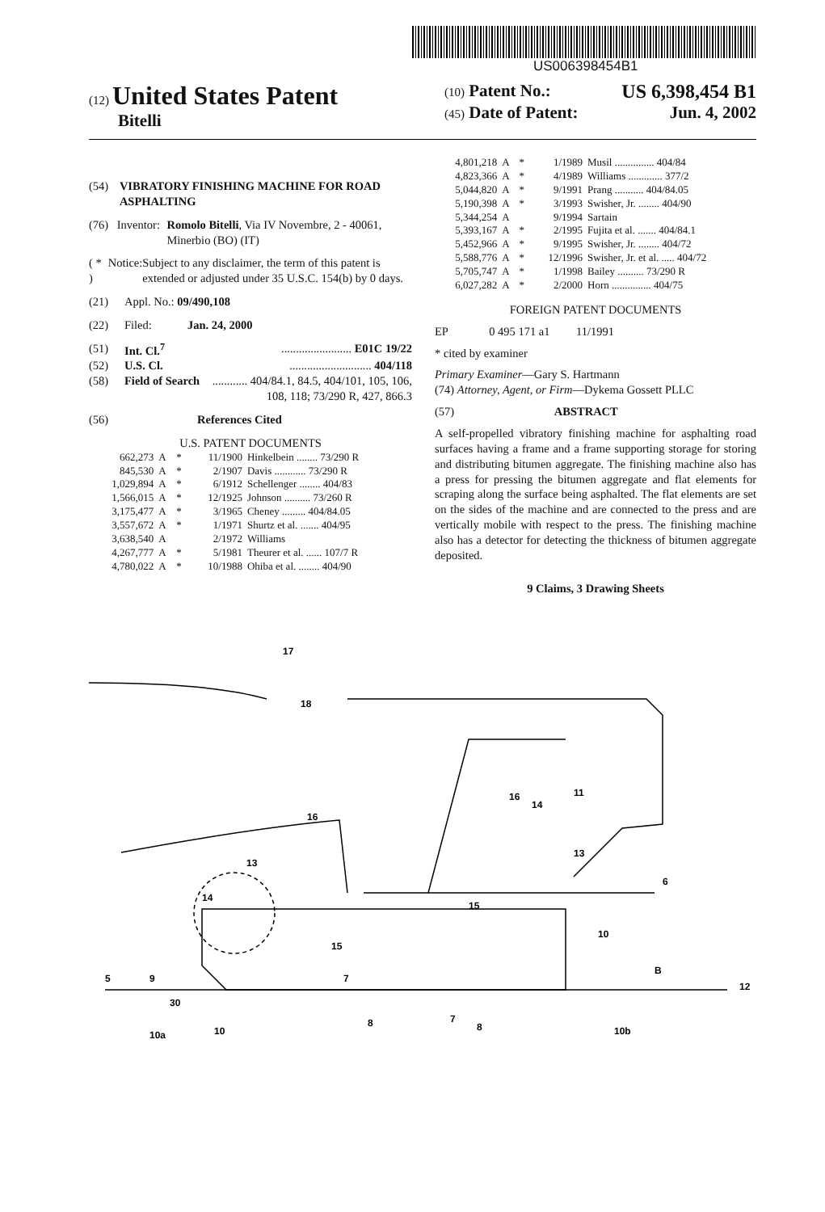US006398454B1
(12) United States Patent
Bitelli
(10) Patent No.: US 6,398,454 B1
(45) Date of Patent: Jun. 4, 2002
(54) VIBRATORY FINISHING MACHINE FOR ROAD ASPHALTING
(76) Inventor: Romolo Bitelli, Via IV Novembre, 2 - 40061, Minerbio (BO) (IT)
( * ) Notice: Subject to any disclaimer, the term of this patent is extended or adjusted under 35 U.S.C. 154(b) by 0 days.
(21) Appl. No.: 09/490,108
(22) Filed: Jan. 24, 2000
(51) Int. Cl.<sup>7</sup>........................ E01C 19/22
(52) U.S. Cl............................. 404/118
(58) Field of Search............ 404/84.1, 84.5, 404/101, 105, 106, 108, 118; 73/290 R, 427, 866.3
(56) References Cited
U.S. PATENT DOCUMENTS
| 662,273 | A | * | 11/1900 | Hinkelbein ........ 73/290 R |
| 845,530 | A | * | 2/1907 | Davis ............ 73/290 R |
| 1,029,894 | A | * | 6/1912 | Schellenger ........ 404/83 |
| 1,566,015 | A | * | 12/1925 | Johnson .......... 73/260 R |
| 3,175,477 | A | * | 3/1965 | Cheney ......... 404/84.05 |
| 3,557,672 | A | * | 1/1971 | Shurtz et al. ....... 404/95 |
| 3,638,540 | A | | 2/1972 | Williams |
| 4,267,777 | A | * | 5/1981 | Theurer et al. ...... 107/7 R |
| 4,780,022 | A | * | 10/1988 | Ohiba et al. ........ 404/90 |
| 4,801,218 | A | * | 1/1989 | Musil ............... 404/84 |
| 4,823,366 | A | * | 4/1989 | Williams ............. 377/2 |
| 5,044,820 | A | * | 9/1991 | Prang ........... 404/84.05 |
| 5,190,398 | A | * | 3/1993 | Swisher, Jr. ........ 404/90 |
| 5,344,254 | A | | 9/1994 | Sartain |
| 5,393,167 | A | * | 2/1995 | Fujita et al. ....... 404/84.1 |
| 5,452,966 | A | * | 9/1995 | Swisher, Jr. ........ 404/72 |
| 5,588,776 | A | * | 12/1996 | Swisher, Jr. et al. ..... 404/72 |
| 5,705,747 | A | * | 1/1998 | Bailey .......... 73/290 R |
| 6,027,282 | A | * | 2/2000 | Horn ............... 404/75 |
FOREIGN PATENT DOCUMENTS
EP 0 495 171 a1 11/1991
* cited by examiner
Primary Examiner—Gary S. Hartmann
(74) Attorney, Agent, or Firm—Dykema Gossett PLLC
(57) ABSTRACT
A self-propelled vibratory finishing machine for asphalting road surfaces having a frame and a frame supporting storage for storing and distributing bitumen aggregate. The finishing machine also has a press for pressing the bitumen aggregate and flat elements for scraping along the surface being asphalted. The flat elements are set on the sides of the machine and are connected to the press and are vertically mobile with respect to the press. The finishing machine also has a detector for detecting the thickness of bitumen aggregate deposited.
9 Claims, 3 Drawing Sheets
17
18
16
16
13
13
14
14
11
6
15
15
10
30
5
9
7
7
8
8
B
12
10a
10
10b